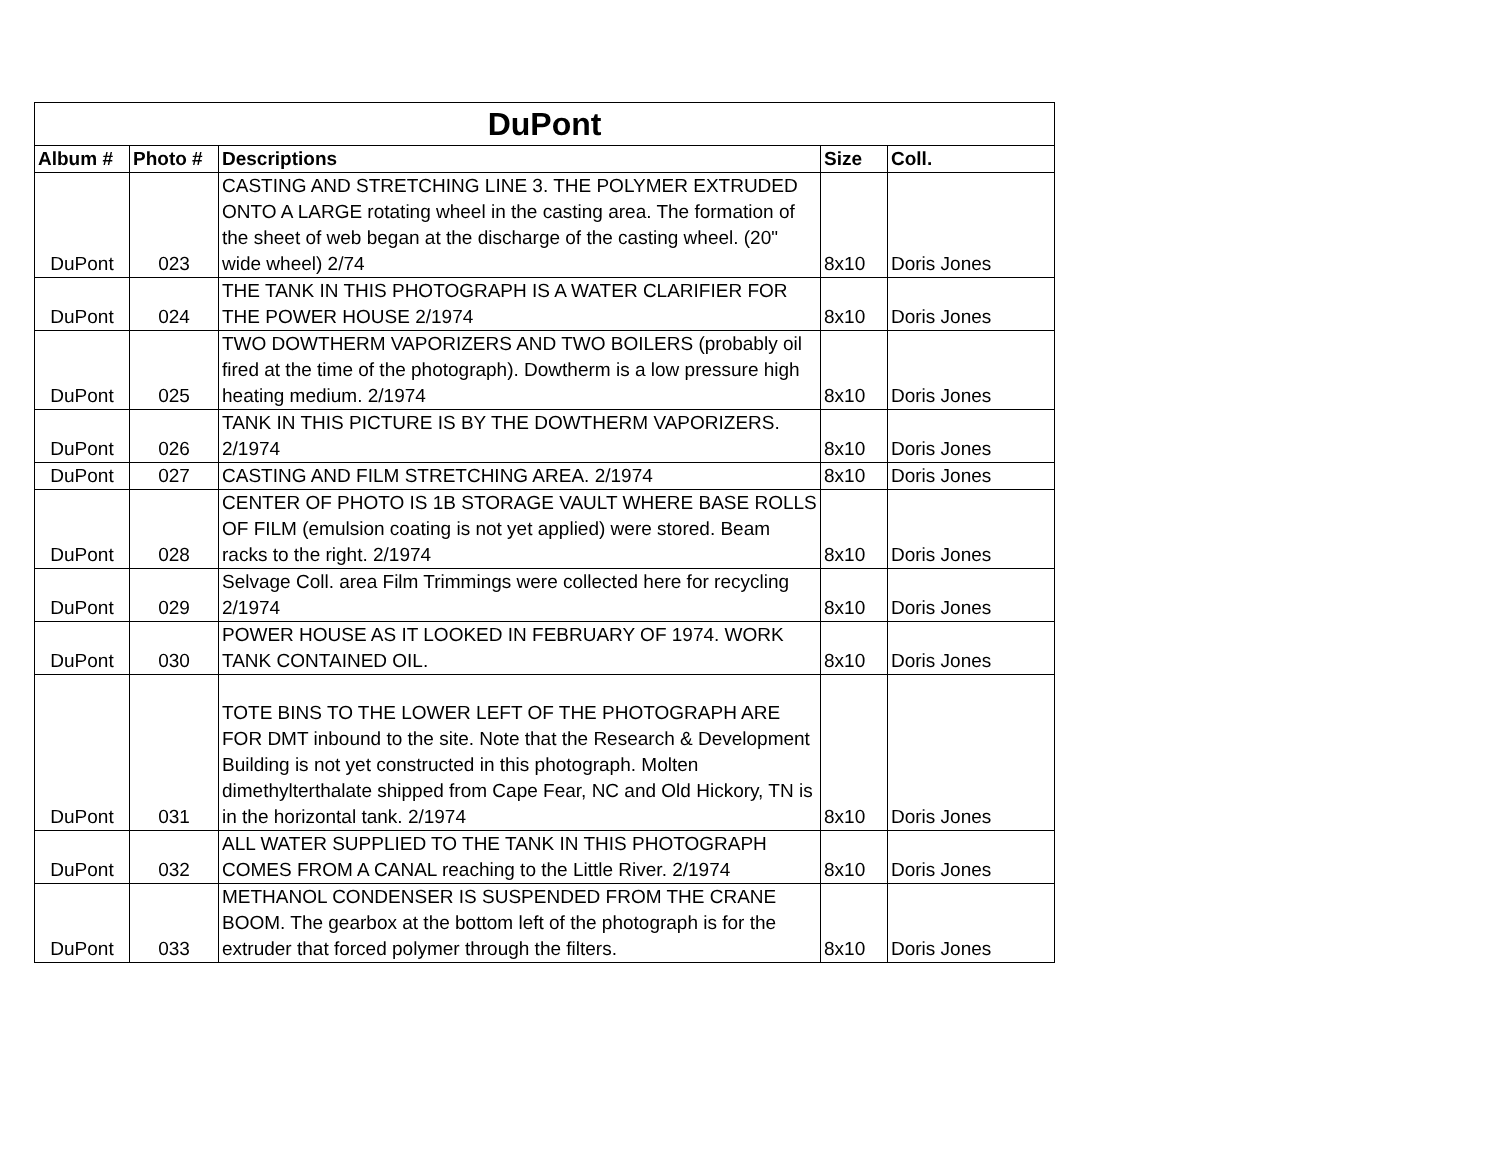| DuPont | | | | |
| --- | --- | --- | --- | --- |
| Album # | Photo # | Descriptions | Size | Coll. |
| DuPont | 023 | CASTING AND STRETCHING LINE 3. THE POLYMER EXTRUDED ONTO A LARGE rotating wheel in the casting area. The formation of the sheet of web began at the discharge of the casting wheel. (20" wide wheel) 2/74 | 8x10 | Doris Jones |
| DuPont | 024 | THE TANK IN THIS PHOTOGRAPH IS A WATER CLARIFIER FOR THE POWER HOUSE 2/1974 | 8x10 | Doris Jones |
| DuPont | 025 | TWO DOWTHERM VAPORIZERS AND TWO BOILERS (probably oil fired at the time of the photograph). Dowtherm is a low pressure high heating medium. 2/1974 | 8x10 | Doris Jones |
| DuPont | 026 | TANK IN THIS PICTURE IS BY THE DOWTHERM VAPORIZERS. 2/1974 | 8x10 | Doris Jones |
| DuPont | 027 | CASTING AND FILM STRETCHING AREA. 2/1974 | 8x10 | Doris Jones |
| DuPont | 028 | CENTER OF PHOTO IS 1B STORAGE VAULT WHERE BASE ROLLS OF FILM (emulsion coating is not yet applied) were stored. Beam racks to the right. 2/1974 | 8x10 | Doris Jones |
| DuPont | 029 | Selvage Coll. area Film Trimmings were collected here for recycling 2/1974 | 8x10 | Doris Jones |
| DuPont | 030 | POWER HOUSE AS IT LOOKED IN FEBRUARY OF 1974. WORK TANK CONTAINED OIL. | 8x10 | Doris Jones |
| DuPont | 031 | TOTE BINS TO THE LOWER LEFT OF THE PHOTOGRAPH ARE FOR DMT inbound to the site. Note that the Research & Development Building is not yet constructed in this photograph. Molten dimethylterthalate shipped from Cape Fear, NC and Old Hickory, TN is in the horizontal tank. 2/1974 | 8x10 | Doris Jones |
| DuPont | 032 | ALL WATER SUPPLIED TO THE TANK IN THIS PHOTOGRAPH COMES FROM A CANAL reaching to the Little River. 2/1974 | 8x10 | Doris Jones |
| DuPont | 033 | METHANOL CONDENSER IS SUSPENDED FROM THE CRANE BOOM. The gearbox at the bottom left of the photograph is for the extruder that forced polymer through the filters. | 8x10 | Doris Jones |